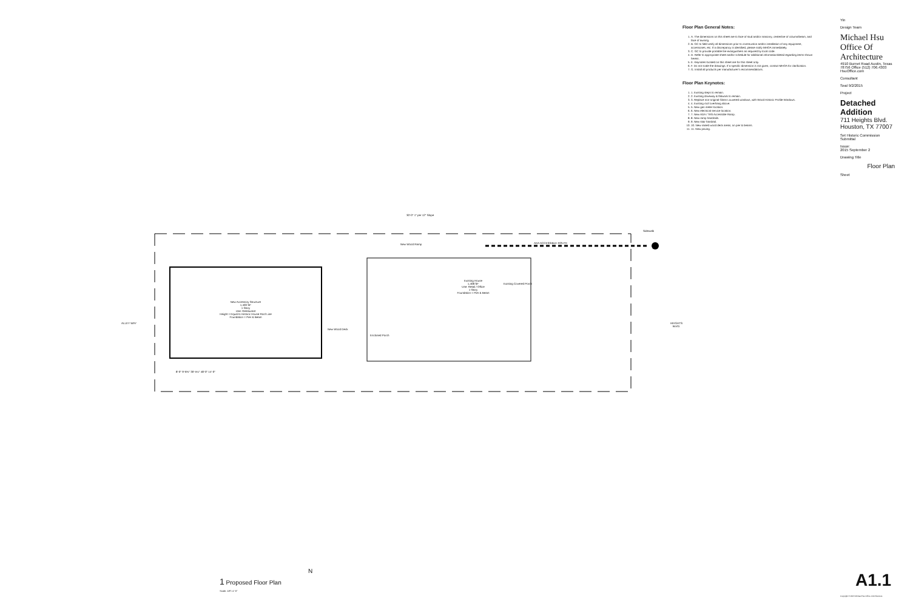Floor Plan General Notes:
1. A. The dimensions on this sheet are to face of stud and/or masonry, centerline of column/beam, and face of awning.
2. B. GC to field verify all dimensions prior to construction and/or installation of any equipment, accessories, etc. If a discrepancy is identified, please notify MHOA immediately.
3. C. GC to provide portable fire extinguishers as required by local code.
4. D. Refer to appropriate sheet and/or schedule for additional information/detail regarding items shown herein.
5. E. Keynotes located on this sheet are for this sheet only.
6. F. Do not scale the drawings. If a specific dimension is not given, contact MHOA for clarification.
7. G. Install all products per manufacturer's recommendations.
Floor Plan Keynotes:
1. 1. Existing steps to remain.
2. 2. Existing driveway & flatwork to remain.
3. 3. Replace non-original Glass Louvered windows, with Wood Historic Profile Windows.
4. 4. Existing roof overhang above.
5. 5. New gas meter location.
6. 6. New electrical service location.
7. 7. New ADA / TAS Accessible Ramp.
8. 8. New ramp handrails.
9. 9. New stair handrail.
10. 10. New raised wood deck areas, on pier & beams.
11. 11. New paving.
Yin
Design Team
Michael Hsu Office Of Architecture
4910 Burnet Road Austin, Texas 78756 Office (512) 706.4303 HsuOffice.com
Consultant
Seal 9/2/2015
Project
Detached Addition
711 Heights Blvd. Houston, TX 77007
Set Historic Commission Submittal
Issue:
2015 September 2
Drawing Title
Floor Plan
Sheet
New Accessory Structure
1,400 SF
1-Story
Use: Restaurant
Height = Equal to Historic House Roof Line
Foundation = Pier & Beam
Existing House
1,408 SF
Use: Retail / Office
1-Story
Foundation = Pier & Beam
New Wood Deck
Enclosed Porch
Existing Covered Porch
New Wood Ramp ADA ACCESSIBLE ROUTE
Sidewalk
30'-0" 1" per 12" Slope
8'-0" 9'-6¾" 30'-5¼" 48'-0" 14'-0"
ALLEY WAY HEIGHTS BLVD.
1 Proposed Floor Plan
Scale: 1/8"=1'-0"
N A1.1
Copyright © 2015 Michael Hsu Office of Architecture